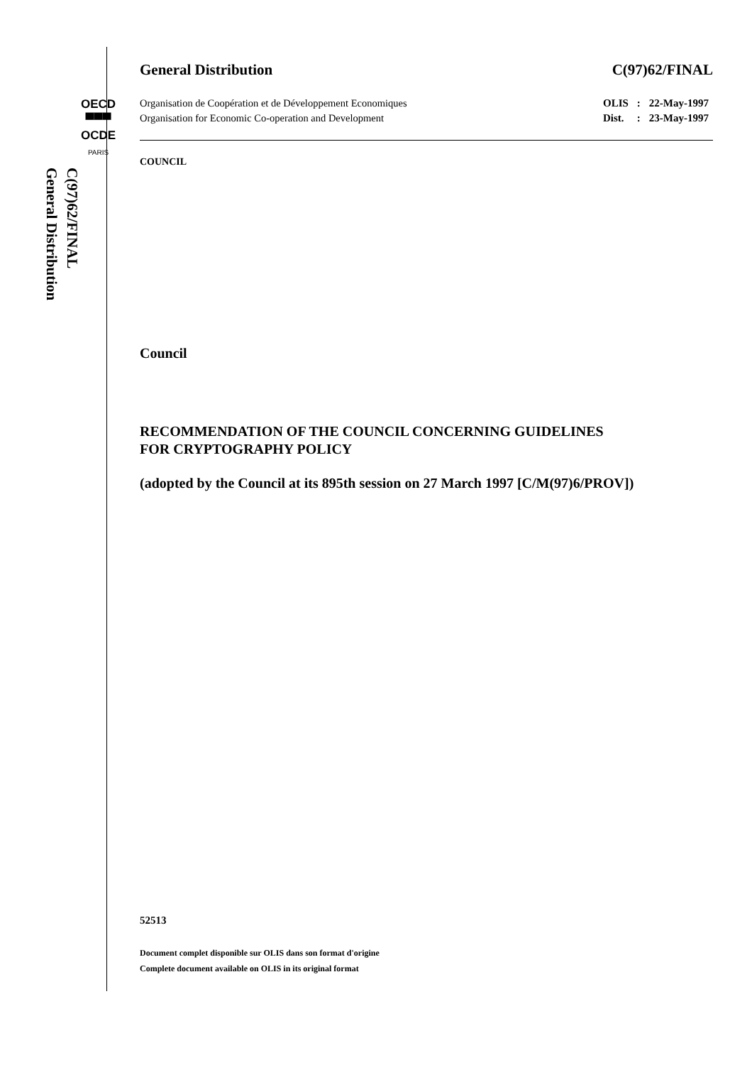OECD
▀▀▀
OCDE
PARIS
General Distribution
C(97)62/FINAL
General Distribution C(97)62/FINAL
Organisation de Coopération et de Développement Economiques
Organisation for Economic Co-operation and Development
| OLIS | : | 22-May-1997 |
| Dist. | : | 23-May-1997 |
COUNCIL
Council
RECOMMENDATION OF THE COUNCIL CONCERNING GUIDELINES
FOR CRYPTOGRAPHY POLICY
(adopted by the Council at its 895th session on 27 March 1997 [C/M(97)6/PROV])
52513
Document complet disponible sur OLIS dans son format d'origine
Complete document available on OLIS in its original format